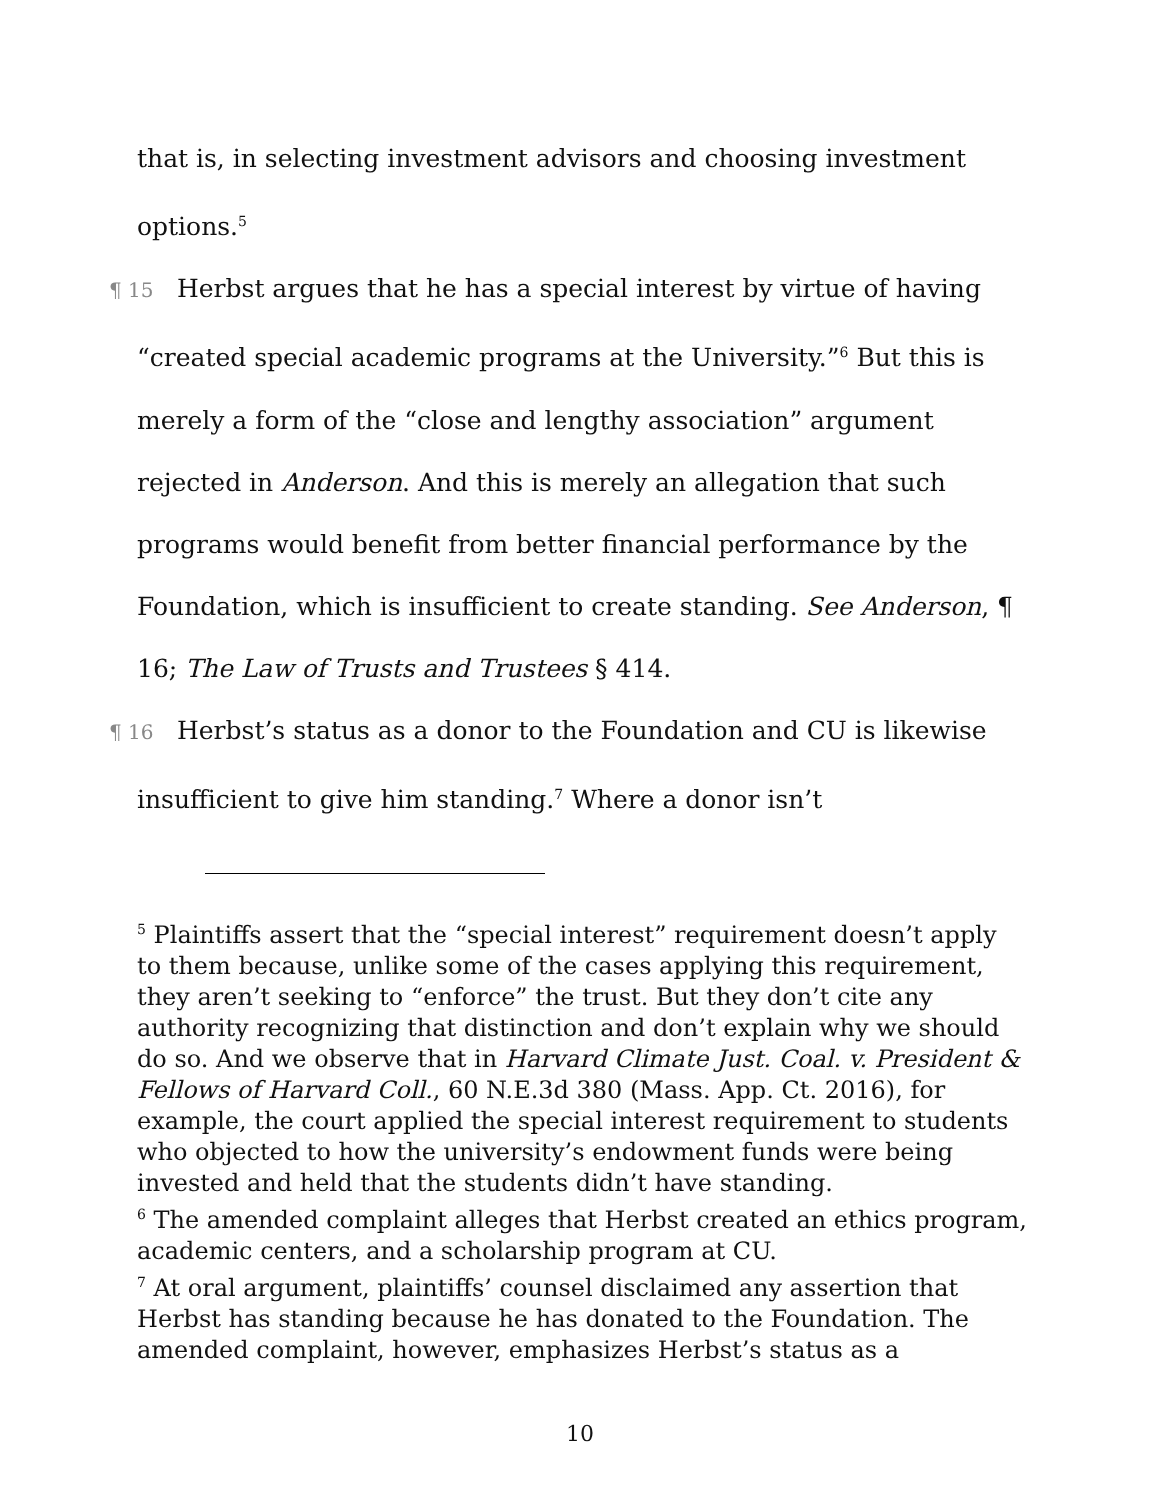that is, in selecting investment advisors and choosing investment options.<sup>5</sup>
¶ 15 Herbst argues that he has a special interest by virtue of having “created special academic programs at the University.”<sup>6</sup> But this is merely a form of the “close and lengthy association” argument rejected in Anderson. And this is merely an allegation that such programs would benefit from better financial performance by the Foundation, which is insufficient to create standing. See Anderson, ¶ 16; The Law of Trusts and Trustees § 414.
¶ 16 Herbst’s status as a donor to the Foundation and CU is likewise insufficient to give him standing.<sup>7</sup> Where a donor isn’t
<sup>5</sup> Plaintiffs assert that the “special interest” requirement doesn’t apply to them because, unlike some of the cases applying this requirement, they aren’t seeking to “enforce” the trust. But they don’t cite any authority recognizing that distinction and don’t explain why we should do so. And we observe that in Harvard Climate Just. Coal. v. President & Fellows of Harvard Coll., 60 N.E.3d 380 (Mass. App. Ct. 2016), for example, the court applied the special interest requirement to students who objected to how the university’s endowment funds were being invested and held that the students didn’t have standing.
<sup>6</sup> The amended complaint alleges that Herbst created an ethics program, academic centers, and a scholarship program at CU.
<sup>7</sup> At oral argument, plaintiffs’ counsel disclaimed any assertion that Herbst has standing because he has donated to the Foundation. The amended complaint, however, emphasizes Herbst’s status as a
10